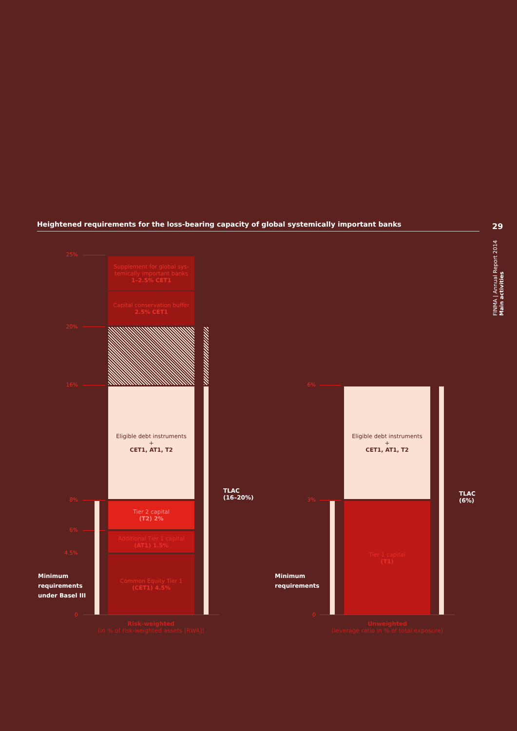Heightened requirements for the loss-bearing capacity of global systemically important banks
29
FINMA | Annual Report 2014 Main activities
25%
20%
16%
8%
6%
4.5%
0
Supplement for global sys-temically important banks
1–2.5% CET1
Capital conservation buffer
2.5% CET1
Eligible debt instruments
+
CET1, AT1, T2
Tier 2 capital
(T2) 2%
Additional Tier 1 capital
(AT1) 1.5%
Common Equity Tier 1
(CET1) 4.5%
TLAC
(16–20%)
Minimum
requirements
under Basel III
Risk-weighted
(in % of risk-weighted assets [RWA])
6%
3%
0
Eligible debt instruments
+
CET1, AT1, T2
Tier 1 capital
(T1)
TLAC
(6%)
Minimum
requirements
Unweighted
(leverage ratio in % of total exposure)